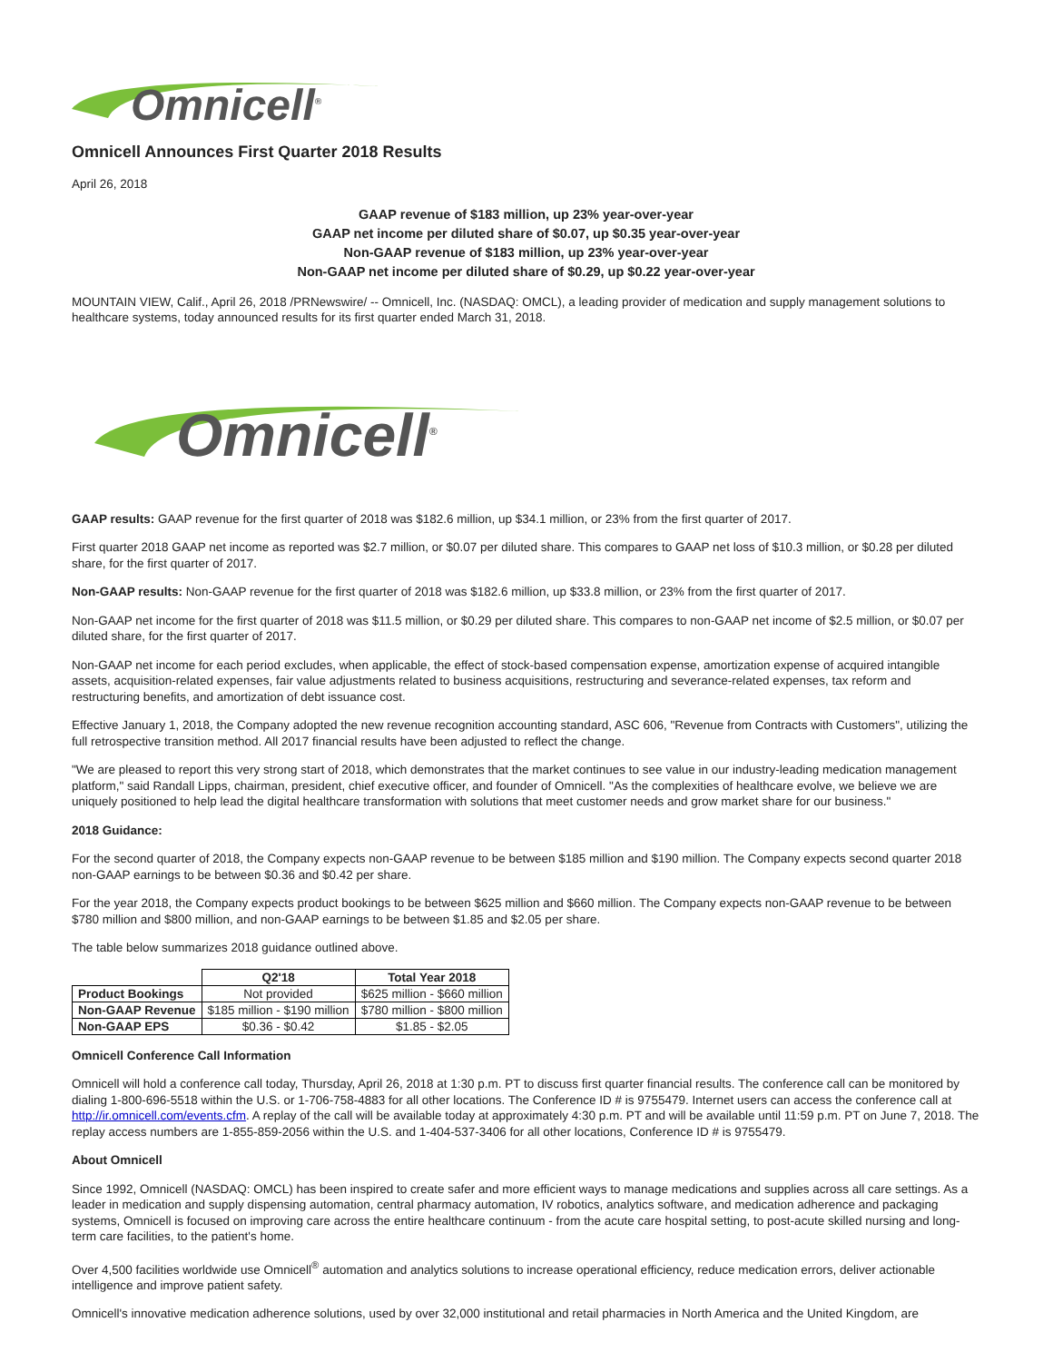Omnicell<sup>®</sup>
Omnicell Announces First Quarter 2018 Results
April 26, 2018
GAAP revenue of $183 million, up 23% year-over-year
GAAP net income per diluted share of $0.07, up $0.35 year-over-year
Non-GAAP revenue of $183 million, up 23% year-over-year
Non-GAAP net income per diluted share of $0.29, up $0.22 year-over-year
MOUNTAIN VIEW, Calif., April 26, 2018 /PRNewswire/ -- Omnicell, Inc. (NASDAQ: OMCL), a leading provider of medication and supply management solutions to healthcare systems, today announced results for its first quarter ended March 31, 2018.
Omnicell<sup>®</sup>
GAAP results: GAAP revenue for the first quarter of 2018 was $182.6 million, up $34.1 million, or 23% from the first quarter of 2017.
First quarter 2018 GAAP net income as reported was $2.7 million, or $0.07 per diluted share. This compares to GAAP net loss of $10.3 million, or $0.28 per diluted share, for the first quarter of 2017.
Non-GAAP results: Non-GAAP revenue for the first quarter of 2018 was $182.6 million, up $33.8 million, or 23% from the first quarter of 2017.
Non-GAAP net income for the first quarter of 2018 was $11.5 million, or $0.29 per diluted share. This compares to non-GAAP net income of $2.5 million, or $0.07 per diluted share, for the first quarter of 2017.
Non-GAAP net income for each period excludes, when applicable, the effect of stock-based compensation expense, amortization expense of acquired intangible assets, acquisition-related expenses, fair value adjustments related to business acquisitions, restructuring and severance-related expenses, tax reform and restructuring benefits, and amortization of debt issuance cost.
Effective January 1, 2018, the Company adopted the new revenue recognition accounting standard, ASC 606, "Revenue from Contracts with Customers", utilizing the full retrospective transition method. All 2017 financial results have been adjusted to reflect the change.
"We are pleased to report this very strong start of 2018, which demonstrates that the market continues to see value in our industry-leading medication management platform," said Randall Lipps, chairman, president, chief executive officer, and founder of Omnicell. "As the complexities of healthcare evolve, we believe we are uniquely positioned to help lead the digital healthcare transformation with solutions that meet customer needs and grow market share for our business."
2018 Guidance:
For the second quarter of 2018, the Company expects non-GAAP revenue to be between $185 million and $190 million. The Company expects second quarter 2018 non-GAAP earnings to be between $0.36 and $0.42 per share.
For the year 2018, the Company expects product bookings to be between $625 million and $660 million. The Company expects non-GAAP revenue to be between $780 million and $800 million, and non-GAAP earnings to be between $1.85 and $2.05 per share.
The table below summarizes 2018 guidance outlined above.
| | Q2'18 | Total Year 2018 |
| --- | --- | --- |
| Product Bookings | Not provided | $625 million - $660 million |
| Non-GAAP Revenue | $185 million - $190 million | $780 million - $800 million |
| Non-GAAP EPS | $0.36 - $0.42 | $1.85 - $2.05 |
Omnicell Conference Call Information
Omnicell will hold a conference call today, Thursday, April 26, 2018 at 1:30 p.m. PT to discuss first quarter financial results. The conference call can be monitored by dialing 1-800-696-5518 within the U.S. or 1-706-758-4883 for all other locations. The Conference ID # is 9755479. Internet users can access the conference call at http://ir.omnicell.com/events.cfm. A replay of the call will be available today at approximately 4:30 p.m. PT and will be available until 11:59 p.m. PT on June 7, 2018. The replay access numbers are 1-855-859-2056 within the U.S. and 1-404-537-3406 for all other locations, Conference ID # is 9755479.
About Omnicell
Since 1992, Omnicell (NASDAQ: OMCL) has been inspired to create safer and more efficient ways to manage medications and supplies across all care settings. As a leader in medication and supply dispensing automation, central pharmacy automation, IV robotics, analytics software, and medication adherence and packaging systems, Omnicell is focused on improving care across the entire healthcare continuum - from the acute care hospital setting, to post-acute skilled nursing and long-term care facilities, to the patient's home.
Over 4,500 facilities worldwide use Omnicell<sup>®</sup> automation and analytics solutions to increase operational efficiency, reduce medication errors, deliver actionable intelligence and improve patient safety.
Omnicell's innovative medication adherence solutions, used by over 32,000 institutional and retail pharmacies in North America and the United Kingdom, are